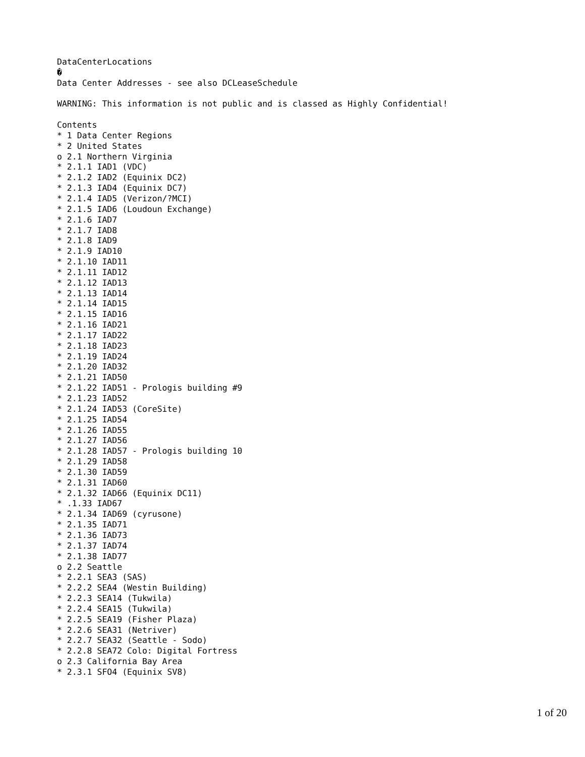DataCenterLocations
�
Data Center Addresses - see also DCLeaseSchedule

WARNING: This information is not public and is classed as Highly Confidential!

Contents
* 1 Data Center Regions
* 2 United States
o 2.1 Northern Virginia
* 2.1.1 IAD1 (VDC)
* 2.1.2 IAD2 (Equinix DC2)
* 2.1.3 IAD4 (Equinix DC7)
* 2.1.4 IAD5 (Verizon/?MCI)
* 2.1.5 IAD6 (Loudoun Exchange)
* 2.1.6 IAD7
* 2.1.7 IAD8
* 2.1.8 IAD9
* 2.1.9 IAD10
* 2.1.10 IAD11
* 2.1.11 IAD12
* 2.1.12 IAD13
* 2.1.13 IAD14
* 2.1.14 IAD15
* 2.1.15 IAD16
* 2.1.16 IAD21
* 2.1.17 IAD22
* 2.1.18 IAD23
* 2.1.19 IAD24
* 2.1.20 IAD32
* 2.1.21 IAD50
* 2.1.22 IAD51 - Prologis building #9
* 2.1.23 IAD52
* 2.1.24 IAD53 (CoreSite)
* 2.1.25 IAD54
* 2.1.26 IAD55
* 2.1.27 IAD56
* 2.1.28 IAD57 - Prologis building 10
* 2.1.29 IAD58
* 2.1.30 IAD59
* 2.1.31 IAD60
* 2.1.32 IAD66 (Equinix DC11)
* .1.33 IAD67
* 2.1.34 IAD69 (cyrusone)
* 2.1.35 IAD71
* 2.1.36 IAD73
* 2.1.37 IAD74
* 2.1.38 IAD77
o 2.2 Seattle
* 2.2.1 SEA3 (SAS)
* 2.2.2 SEA4 (Westin Building)
* 2.2.3 SEA14 (Tukwila)
* 2.2.4 SEA15 (Tukwila)
* 2.2.5 SEA19 (Fisher Plaza)
* 2.2.6 SEA31 (Netriver)
* 2.2.7 SEA32 (Seattle - Sodo)
* 2.2.8 SEA72 Colo: Digital Fortress
o 2.3 California Bay Area
* 2.3.1 SFO4 (Equinix SV8)
1 of 20